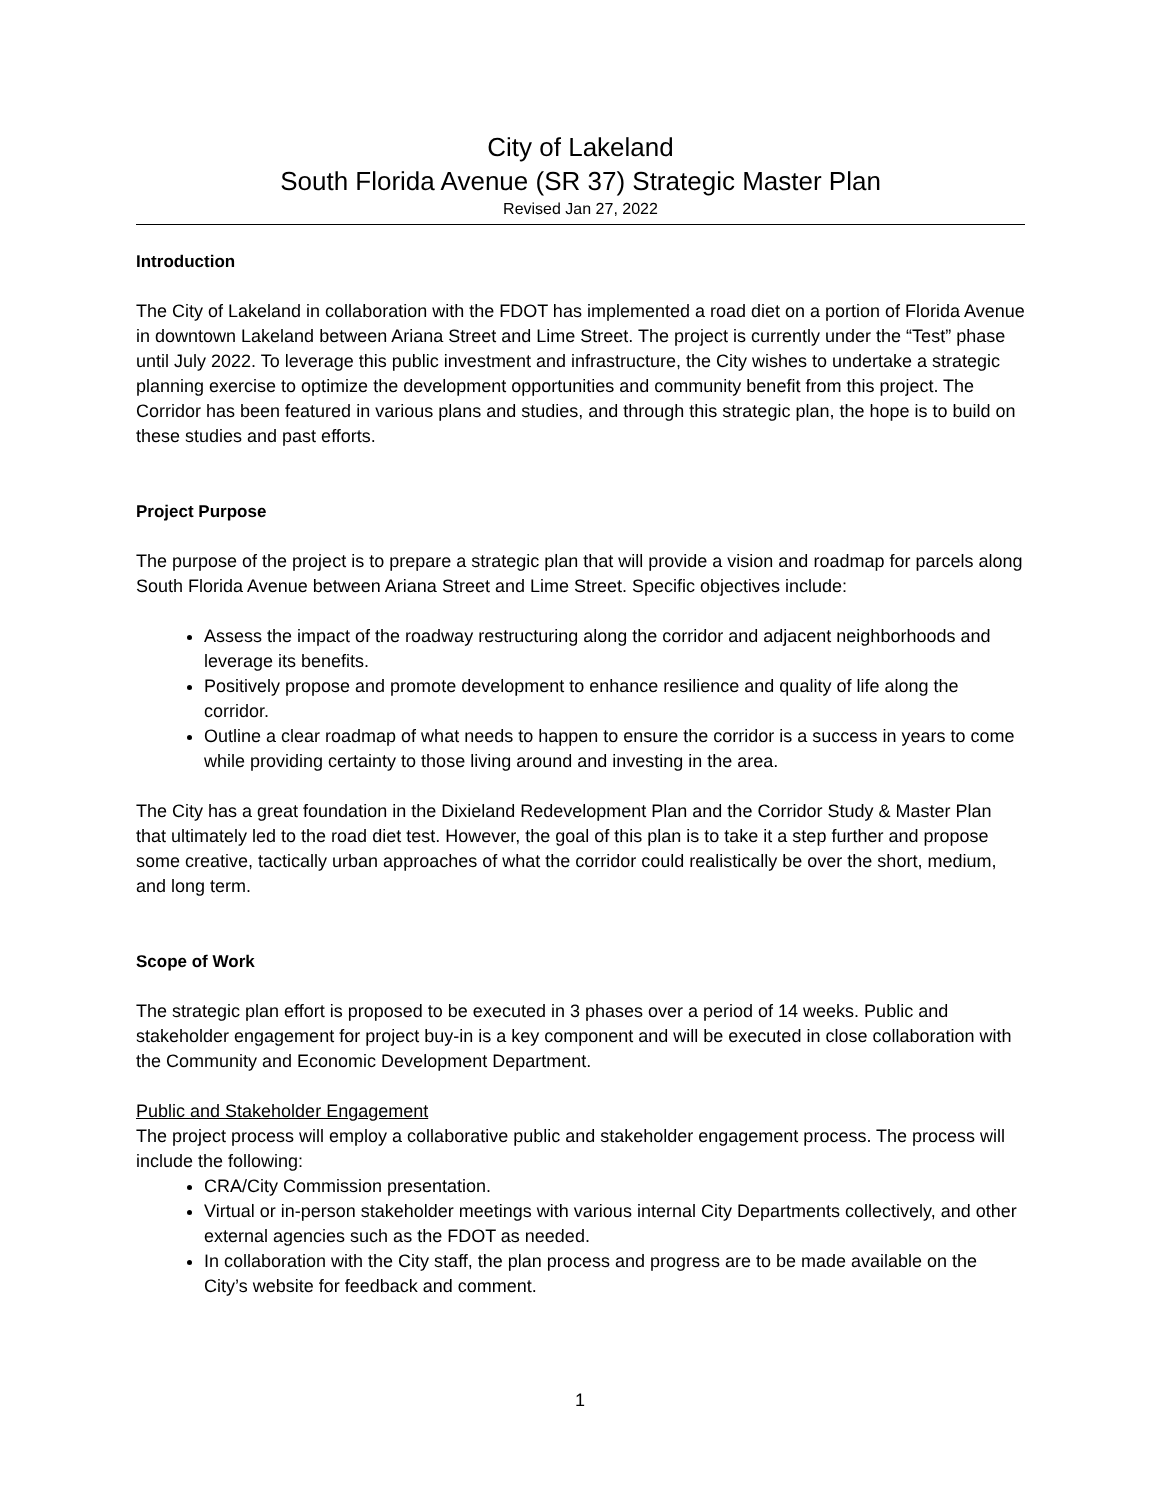City of Lakeland
South Florida Avenue (SR 37) Strategic Master Plan
Revised Jan 27, 2022
Introduction
The City of Lakeland in collaboration with the FDOT has implemented a road diet on a portion of Florida Avenue in downtown Lakeland between Ariana Street and Lime Street. The project is currently under the “Test” phase until July 2022. To leverage this public investment and infrastructure, the City wishes to undertake a strategic planning exercise to optimize the development opportunities and community benefit from this project. The Corridor has been featured in various plans and studies, and through this strategic plan, the hope is to build on these studies and past efforts.
Project Purpose
The purpose of the project is to prepare a strategic plan that will provide a vision and roadmap for parcels along South Florida Avenue between Ariana Street and Lime Street. Specific objectives include:
Assess the impact of the roadway restructuring along the corridor and adjacent neighborhoods and leverage its benefits.
Positively propose and promote development to enhance resilience and quality of life along the corridor.
Outline a clear roadmap of what needs to happen to ensure the corridor is a success in years to come while providing certainty to those living around and investing in the area.
The City has a great foundation in the Dixieland Redevelopment Plan and the Corridor Study & Master Plan that ultimately led to the road diet test. However, the goal of this plan is to take it a step further and propose some creative, tactically urban approaches of what the corridor could realistically be over the short, medium, and long term.
Scope of Work
The strategic plan effort is proposed to be executed in 3 phases over a period of 14 weeks. Public and stakeholder engagement for project buy-in is a key component and will be executed in close collaboration with the Community and Economic Development Department.
Public and Stakeholder Engagement
The project process will employ a collaborative public and stakeholder engagement process. The process will include the following:
CRA/City Commission presentation.
Virtual or in-person stakeholder meetings with various internal City Departments collectively, and other external agencies such as the FDOT as needed.
In collaboration with the City staff, the plan process and progress are to be made available on the City’s website for feedback and comment.
1